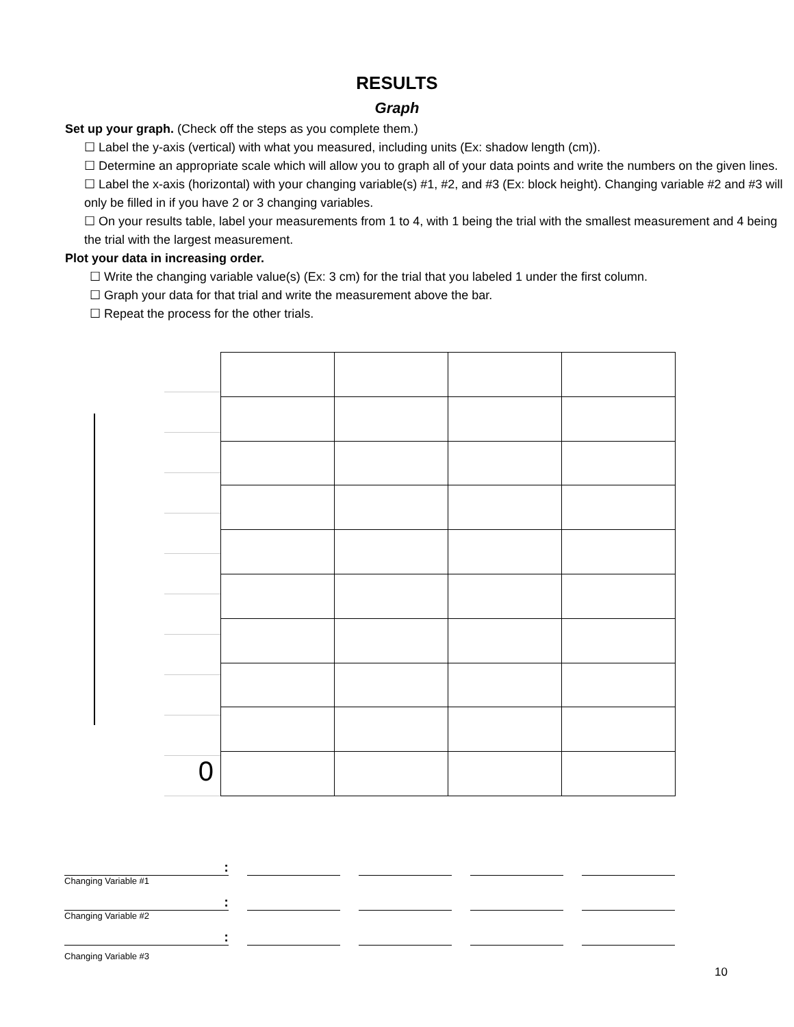RESULTS
Graph
Set up your graph. (Check off the steps as you complete them.)
☐ Label the y-axis (vertical) with what you measured, including units (Ex: shadow length (cm)).
☐ Determine an appropriate scale which will allow you to graph all of your data points and write the numbers on the given lines.
☐ Label the x-axis (horizontal) with your changing variable(s) #1, #2, and #3 (Ex: block height). Changing variable #2 and #3 will only be filled in if you have 2 or 3 changing variables.
☐ On your results table, label your measurements from 1 to 4, with 1 being the trial with the smallest measurement and 4 being the trial with the largest measurement.
Plot your data in increasing order.
☐ Write the changing variable value(s) (Ex: 3 cm) for the trial that you labeled 1 under the first column.
☐ Graph your data for that trial and write the measurement above the bar.
☐ Repeat the process for the other trials.
0
:
Changing Variable #1
:
Changing Variable #2
:
Changing Variable #3
10